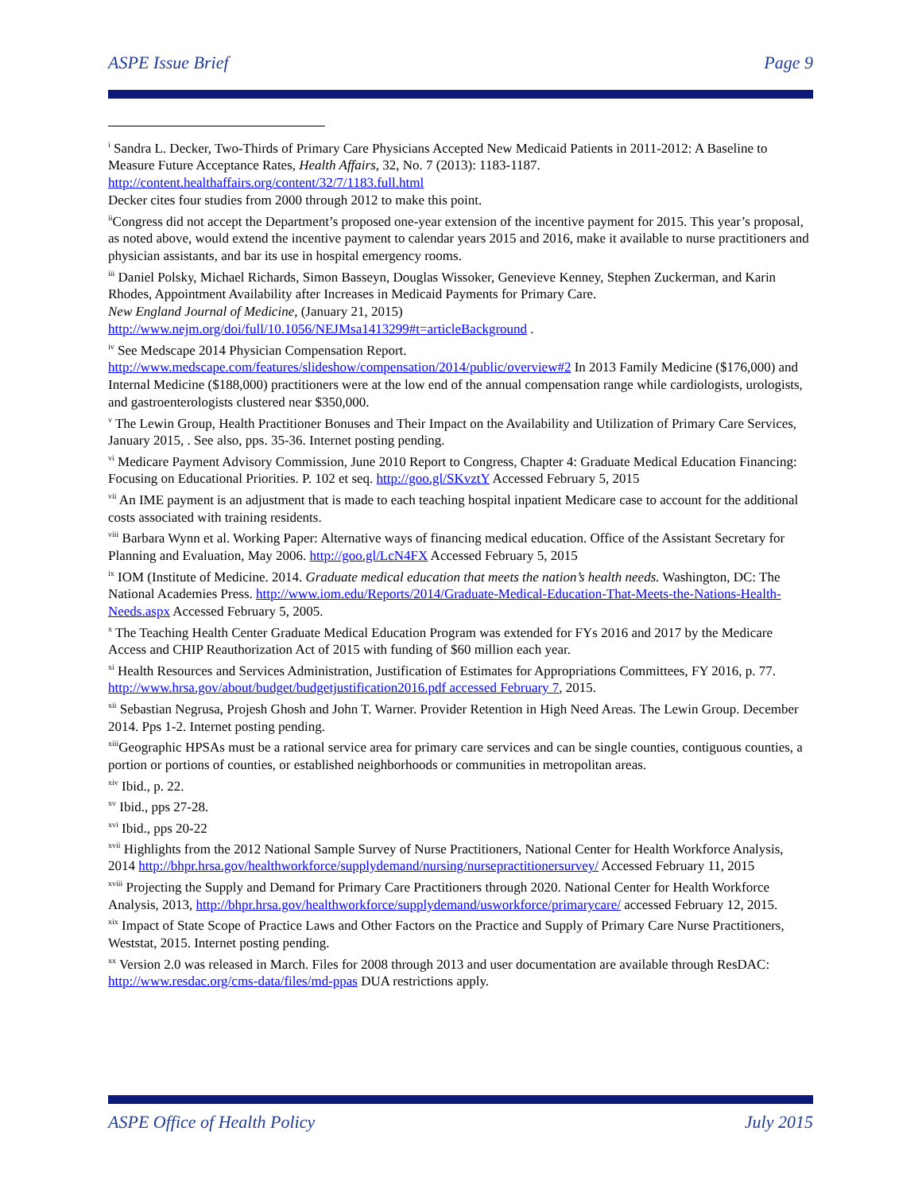ASPE Issue Brief Page 9
<sup>i</sup> Sandra L. Decker, Two-Thirds of Primary Care Physicians Accepted New Medicaid Patients in 2011-2012: A Baseline to Measure Future Acceptance Rates, Health Affairs, 32, No. 7 (2013): 1183-1187. http://content.healthaffairs.org/content/32/7/1183.full.html
Decker cites four studies from 2000 through 2012 to make this point.
<sup>ii</sup>Congress did not accept the Department’s proposed one-year extension of the incentive payment for 2015. This year’s proposal, as noted above, would extend the incentive payment to calendar years 2015 and 2016, make it available to nurse practitioners and physician assistants, and bar its use in hospital emergency rooms.
<sup>iii</sup> Daniel Polsky, Michael Richards, Simon Basseyn, Douglas Wissoker, Genevieve Kenney, Stephen Zuckerman, and Karin Rhodes, Appointment Availability after Increases in Medicaid Payments for Primary Care.
New England Journal of Medicine, (January 21, 2015)
http://www.nejm.org/doi/full/10.1056/NEJMsa1413299#t=articleBackground .
<sup>iv</sup> See Medscape 2014 Physician Compensation Report.
http://www.medscape.com/features/slideshow/compensation/2014/public/overview#2 In 2013 Family Medicine ($176,000) and Internal Medicine ($188,000) practitioners were at the low end of the annual compensation range while cardiologists, urologists, and gastroenterologists clustered near $350,000.
<sup>v</sup> The Lewin Group, Health Practitioner Bonuses and Their Impact on the Availability and Utilization of Primary Care Services, January 2015, . See also, pps. 35-36. Internet posting pending.
<sup>vi</sup> Medicare Payment Advisory Commission, June 2010 Report to Congress, Chapter 4: Graduate Medical Education Financing: Focusing on Educational Priorities. P. 102 et seq. http://goo.gl/SKvztY Accessed February 5, 2015
<sup>vii</sup> An IME payment is an adjustment that is made to each teaching hospital inpatient Medicare case to account for the additional costs associated with training residents.
<sup>viii</sup> Barbara Wynn et al. Working Paper: Alternative ways of financing medical education. Office of the Assistant Secretary for Planning and Evaluation, May 2006. http://goo.gl/LcN4FX Accessed February 5, 2015
<sup>ix</sup> IOM (Institute of Medicine. 2014. Graduate medical education that meets the nation’s health needs. Washington, DC: The National Academies Press. http://www.iom.edu/Reports/2014/Graduate-Medical-Education-That-Meets-the-Nations-Health-Needs.aspx Accessed February 5, 2005.
<sup>x</sup> The Teaching Health Center Graduate Medical Education Program was extended for FYs 2016 and 2017 by the Medicare Access and CHIP Reauthorization Act of 2015 with funding of $60 million each year.
<sup>xi</sup> Health Resources and Services Administration, Justification of Estimates for Appropriations Committees, FY 2016, p. 77. http://www.hrsa.gov/about/budget/budgetjustification2016.pdf accessed February 7, 2015.
<sup>xii</sup> Sebastian Negrusa, Projesh Ghosh and John T. Warner. Provider Retention in High Need Areas. The Lewin Group. December 2014. Pps 1-2. Internet posting pending.
<sup>xiii</sup>Geographic HPSAs must be a rational service area for primary care services and can be single counties, contiguous counties, a portion or portions of counties, or established neighborhoods or communities in metropolitan areas.
<sup>xiv</sup> Ibid., p. 22.
<sup>xv</sup> Ibid., pps 27-28.
<sup>xvi</sup> Ibid., pps 20-22
<sup>xvii</sup> Highlights from the 2012 National Sample Survey of Nurse Practitioners, National Center for Health Workforce Analysis, 2014 http://bhpr.hrsa.gov/healthworkforce/supplydemand/nursing/nursepractitionersurvey/ Accessed February 11, 2015
<sup>xviii</sup> Projecting the Supply and Demand for Primary Care Practitioners through 2020. National Center for Health Workforce Analysis, 2013, http://bhpr.hrsa.gov/healthworkforce/supplydemand/usworkforce/primarycare/ accessed February 12, 2015.
<sup>xix</sup> Impact of State Scope of Practice Laws and Other Factors on the Practice and Supply of Primary Care Nurse Practitioners, Weststat, 2015. Internet posting pending.
<sup>xx</sup> Version 2.0 was released in March. Files for 2008 through 2013 and user documentation are available through ResDAC: http://www.resdac.org/cms-data/files/md-ppas DUA restrictions apply.
ASPE Office of Health Policy July 2015